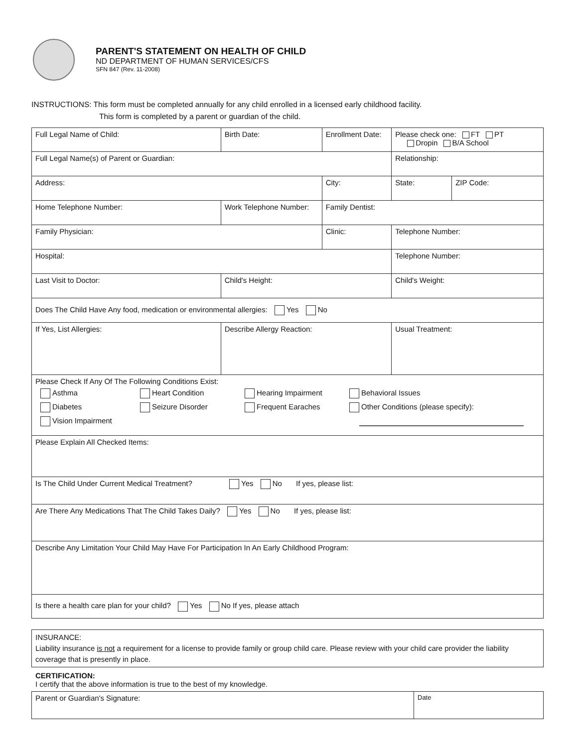PARENT'S STATEMENT ON HEALTH OF CHILD
ND DEPARTMENT OF HUMAN SERVICES/CFS
SFN 847 (Rev. 11-2008)
INSTRUCTIONS: This form must be completed annually for any child enrolled in a licensed early childhood facility.
This form is completed by a parent or guardian of the child.
| Full Legal Name of Child: | | Birth Date: | Enrollment Date: | Please check one: FT PT Dropin B/A School | |
| Full Legal Name(s) of Parent or Guardian: | | | | Relationship: | |
| Address: | | | City: | State: | ZIP Code: |
| Home Telephone Number: | Work Telephone Number: | | Family Dentist: | | |
| Family Physician: | | | Clinic: | Telephone Number: | |
| Hospital: | | | | Telephone Number: | |
| Last Visit to Doctor: | | Child's Height: | | Child's Weight: | |
| Does The Child Have Any food, medication or environmental allergies: Yes No | | | | | |
| If Yes, List Allergies: | | Describe Allergy Reaction: | | Usual Treatment: | |
| Please Check If Any Of The Following Conditions Exist: Asthma Heart Condition Hearing Impairment Behavioral Issues Diabetes Seizure Disorder Frequent Earaches Other Conditions (please specify): Vision Impairment | | | | | |
| Please Explain All Checked Items: | | | | | |
| Is The Child Under Current Medical Treatment? Yes No If yes, please list: | | | | | |
| Are There Any Medications That The Child Takes Daily? Yes No If yes, please list: | | | | | |
| Describe Any Limitation Your Child May Have For Participation In An Early Childhood Program: | | | | | |
| Is there a health care plan for your child? Yes No If yes, please attach | | | | | |
| INSURANCE: Liability insurance is not a requirement for a license to provide family or group child care. Please review with your child care provider the liability coverage that is presently in place. |
CERTIFICATION:
I certify that the above information is true to the best of my knowledge.
| Parent or Guardian's Signature: | Date |